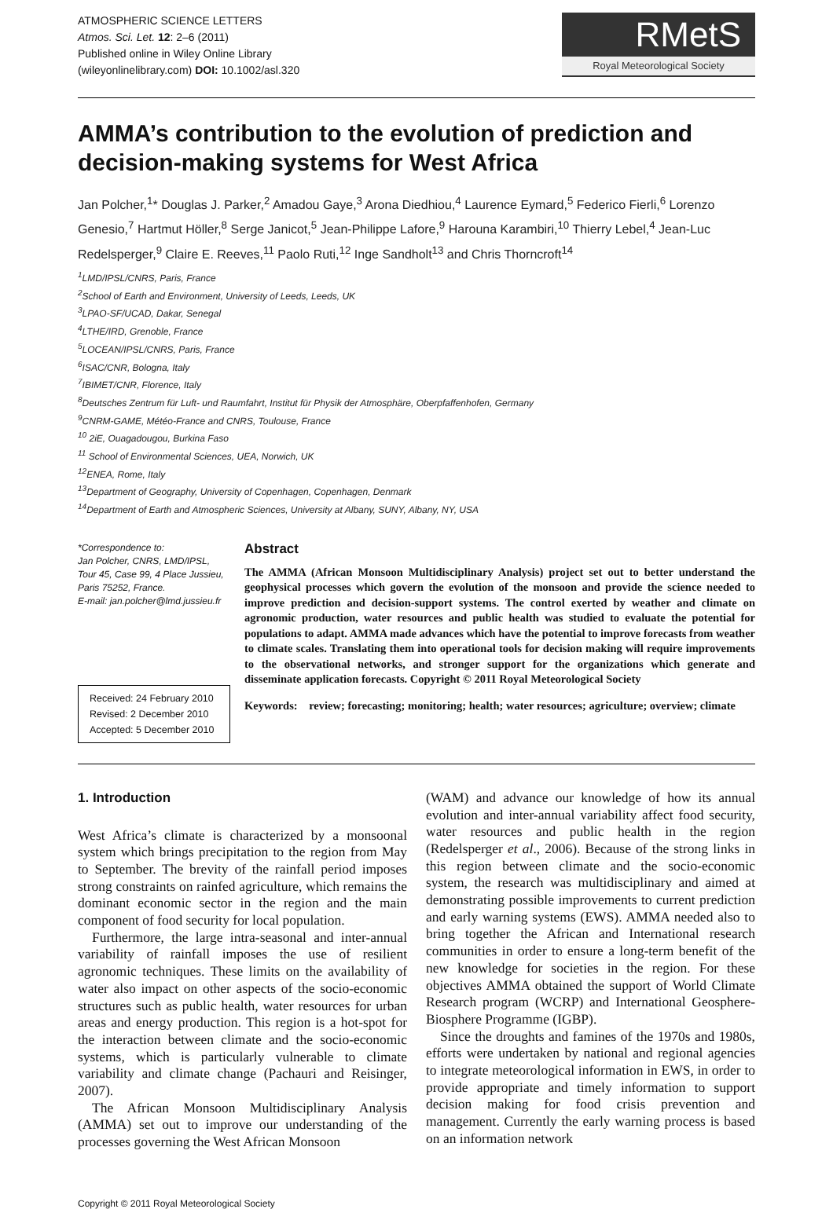ATMOSPHERIC SCIENCE LETTERS
Atmos. Sci. Let. 12: 2–6 (2011)
Published online in Wiley Online Library
(wileyonlinelibrary.com) DOI: 10.1002/asl.320
RMetS
Royal Meteorological Society
AMMA’s contribution to the evolution of prediction and decision-making systems for West Africa
Jan Polcher,<sup>1</sup>* Douglas J. Parker,<sup>2</sup> Amadou Gaye,<sup>3</sup> Arona Diedhiou,<sup>4</sup> Laurence Eymard,<sup>5</sup> Federico Fierli,<sup>6</sup> Lorenzo Genesio,<sup>7</sup> Hartmut Höller,<sup>8</sup> Serge Janicot,<sup>5</sup> Jean-Philippe Lafore,<sup>9</sup> Harouna Karambiri,<sup>10</sup> Thierry Lebel,<sup>4</sup> Jean-Luc Redelsperger,<sup>9</sup> Claire E. Reeves,<sup>11</sup> Paolo Ruti,<sup>12</sup> Inge Sandholt<sup>13</sup> and Chris Thorncroft<sup>14</sup>
<sup>1</sup> LMD/IPSL/CNRS, Paris, France
<sup>2</sup> School of Earth and Environment, University of Leeds, Leeds, UK
<sup>3</sup> LPAO-SF/UCAD, Dakar, Senegal
<sup>4</sup> LTHE/IRD, Grenoble, France
<sup>5</sup> LOCEAN/IPSL/CNRS, Paris, France
<sup>6</sup> ISAC/CNR, Bologna, Italy
<sup>7</sup> IBIMET/CNR, Florence, Italy
<sup>8</sup> Deutsches Zentrum für Luft- und Raumfahrt, Institut für Physik der Atmosphäre, Oberpfaffenhofen, Germany
<sup>9</sup>CNRM-GAME, Météo-France and CNRS, Toulouse, France
<sup>10</sup> 2iE, Ouagadougou, Burkina Faso
<sup>11</sup> School of Environmental Sciences, UEA, Norwich, UK
<sup>12</sup> ENEA, Rome, Italy
<sup>13</sup> Department of Geography, University of Copenhagen, Copenhagen, Denmark
<sup>14</sup> Department of Earth and Atmospheric Sciences, University at Albany, SUNY, Albany, NY, USA
*Correspondence to:
Jan Polcher, CNRS, LMD/IPSL, Tour 45, Case 99, 4 Place Jussieu, Paris 75252, France.
E-mail: jan.polcher@lmd.jussieu.fr
Received: 24 February 2010
Revised: 2 December 2010
Accepted: 5 December 2010
Abstract
The AMMA (African Monsoon Multidisciplinary Analysis) project set out to better understand the geophysical processes which govern the evolution of the monsoon and provide the science needed to improve prediction and decision-support systems. The control exerted by weather and climate on agronomic production, water resources and public health was studied to evaluate the potential for populations to adapt. AMMA made advances which have the potential to improve forecasts from weather to climate scales. Translating them into operational tools for decision making will require improvements to the observational networks, and stronger support for the organizations which generate and disseminate application forecasts. Copyright © 2011 Royal Meteorological Society
Keywords: review; forecasting; monitoring; health; water resources; agriculture; overview; climate
1. Introduction
West Africa’s climate is characterized by a monsoonal system which brings precipitation to the region from May to September. The brevity of the rainfall period imposes strong constraints on rainfed agriculture, which remains the dominant economic sector in the region and the main component of food security for local population.
Furthermore, the large intra-seasonal and inter-annual variability of rainfall imposes the use of resilient agronomic techniques. These limits on the availability of water also impact on other aspects of the socio-economic structures such as public health, water resources for urban areas and energy production. This region is a hot-spot for the interaction between climate and the socio-economic systems, which is particularly vulnerable to climate variability and climate change (Pachauri and Reisinger, 2007).
The African Monsoon Multidisciplinary Analysis (AMMA) set out to improve our understanding of the processes governing the West African Monsoon
(WAM) and advance our knowledge of how its annual evolution and inter-annual variability affect food security, water resources and public health in the region (Redelsperger et al., 2006). Because of the strong links in this region between climate and the socio-economic system, the research was multidisciplinary and aimed at demonstrating possible improvements to current prediction and early warning systems (EWS). AMMA needed also to bring together the African and International research communities in order to ensure a long-term benefit of the new knowledge for societies in the region. For these objectives AMMA obtained the support of World Climate Research program (WCRP) and International Geosphere-Biosphere Programme (IGBP).
Since the droughts and famines of the 1970s and 1980s, efforts were undertaken by national and regional agencies to integrate meteorological information in EWS, in order to provide appropriate and timely information to support decision making for food crisis prevention and management. Currently the early warning process is based on an information network
Copyright © 2011 Royal Meteorological Society